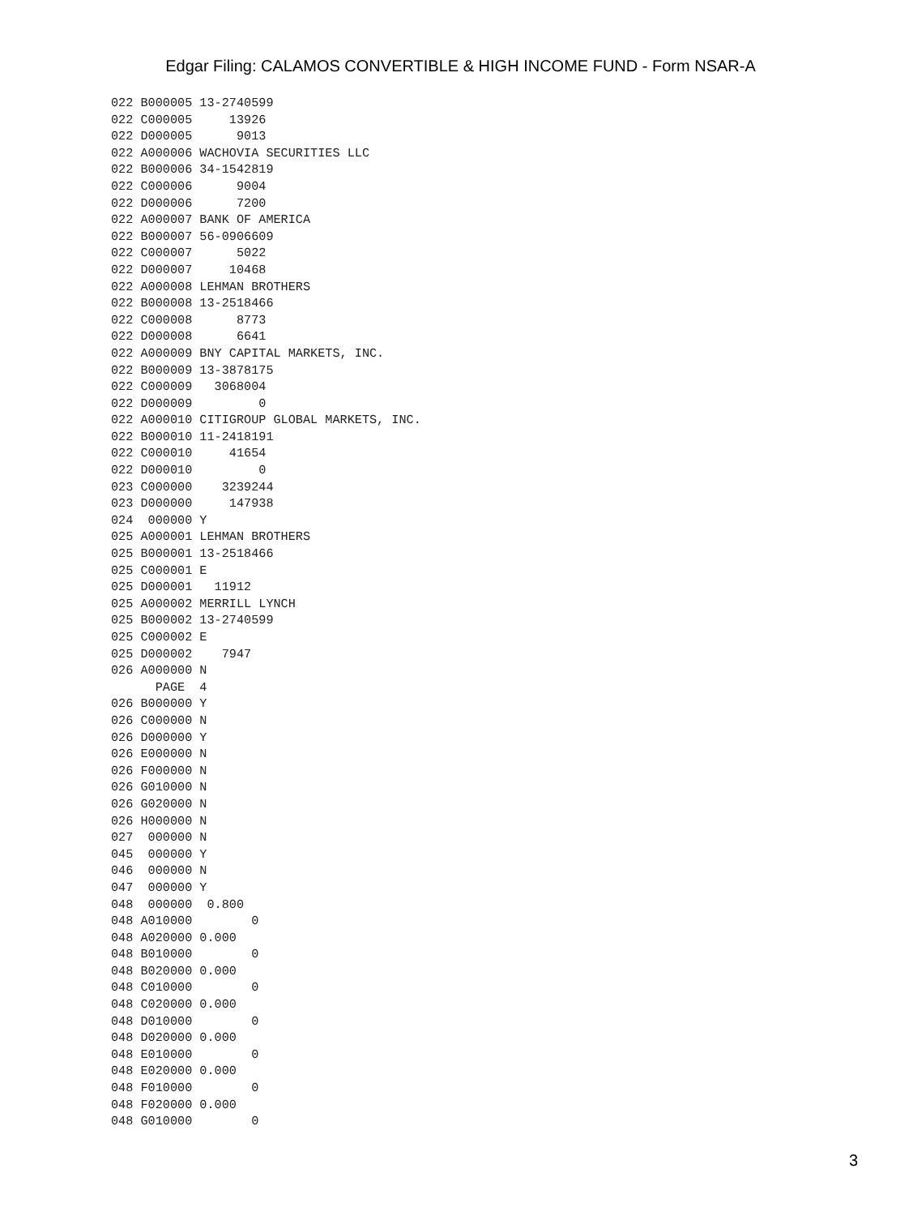Edgar Filing: CALAMOS CONVERTIBLE & HIGH INCOME FUND - Form NSAR-A
022 B000005 13-2740599
022 C000005     13926
022 D000005      9013
022 A000006 WACHOVIA SECURITIES LLC
022 B000006 34-1542819
022 C000006      9004
022 D000006      7200
022 A000007 BANK OF AMERICA
022 B000007 56-0906609
022 C000007      5022
022 D000007     10468
022 A000008 LEHMAN BROTHERS
022 B000008 13-2518466
022 C000008      8773
022 D000008      6641
022 A000009 BNY CAPITAL MARKETS, INC.
022 B000009 13-3878175
022 C000009   3068004
022 D000009         0
022 A000010 CITIGROUP GLOBAL MARKETS, INC.
022 B000010 11-2418191
022 C000010     41654
022 D000010         0
023 C000000    3239244
023 D000000     147938
024  000000 Y
025 A000001 LEHMAN BROTHERS
025 B000001 13-2518466
025 C000001 E
025 D000001   11912
025 A000002 MERRILL LYNCH
025 B000002 13-2740599
025 C000002 E
025 D000002    7947
026 A000000 N
      PAGE  4
026 B000000 Y
026 C000000 N
026 D000000 Y
026 E000000 N
026 F000000 N
026 G010000 N
026 G020000 N
026 H000000 N
027  000000 N
045  000000 Y
046  000000 N
047  000000 Y
048  000000  0.800
048 A010000        0
048 A020000 0.000
048 B010000        0
048 B020000 0.000
048 C010000        0
048 C020000 0.000
048 D010000        0
048 D020000 0.000
048 E010000        0
048 E020000 0.000
048 F010000        0
048 F020000 0.000
048 G010000        0
3